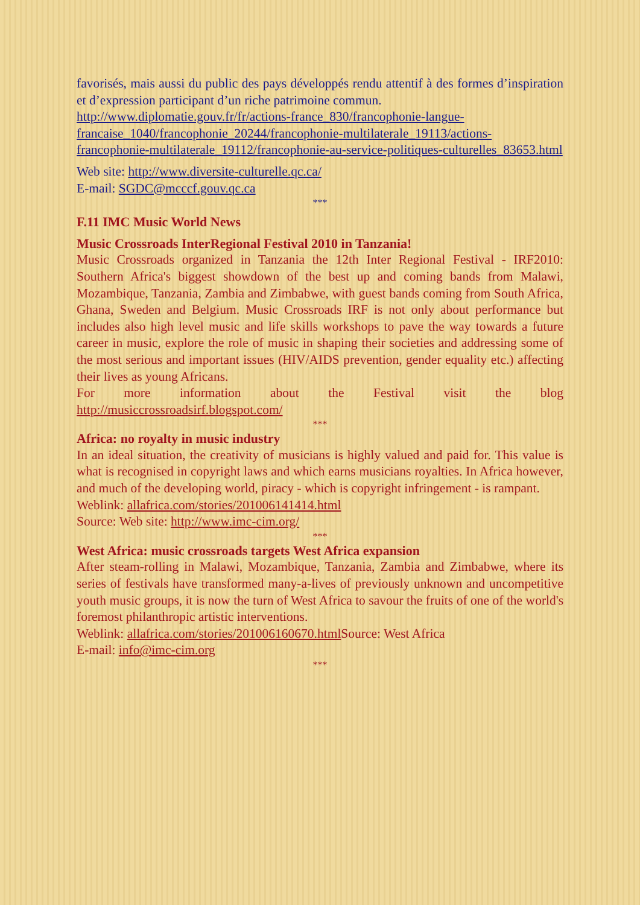favorisés, mais aussi du public des pays développés rendu attentif à des formes d’inspiration et d’expression participant d’un riche patrimoine commun.
http://www.diplomatie.gouv.fr/fr/actions-france_830/francophonie-langue-francaise_1040/francophonie_20244/francophonie-multilaterale_19113/actions-francophonie-multilaterale_19112/francophonie-au-service-politiques-culturelles_83653.html
Web site: http://www.diversite-culturelle.qc.ca/
E-mail: SGDC@mcccf.gouv.qc.ca
***
F.11 IMC Music World News
Music Crossroads InterRegional Festival 2010 in Tanzania!
Music Crossroads organized in Tanzania the 12th Inter Regional Festival - IRF2010: Southern Africa's biggest showdown of the best up and coming bands from Malawi, Mozambique, Tanzania, Zambia and Zimbabwe, with guest bands coming from South Africa, Ghana, Sweden and Belgium. Music Crossroads IRF is not only about performance but includes also high level music and life skills workshops to pave the way towards a future career in music, explore the role of music in shaping their societies and addressing some of the most serious and important issues (HIV/AIDS prevention, gender equality etc.) affecting their lives as young Africans.
For more information about the Festival visit the blog
http://musiccrossroadsirf.blogspot.com/
***
Africa: no royalty in music industry
In an ideal situation, the creativity of musicians is highly valued and paid for. This value is what is recognised in copyright laws and which earns musicians royalties. In Africa however, and much of the developing world, piracy - which is copyright infringement - is rampant.
Weblink: allafrica.com/stories/201006141414.html
Source: Web site: http://www.imc-cim.org/
***
West Africa: music crossroads targets West Africa expansion
After steam-rolling in Malawi, Mozambique, Tanzania, Zambia and Zimbabwe, where its series of festivals have transformed many-a-lives of previously unknown and uncompetitive youth music groups, it is now the turn of West Africa to savour the fruits of one of the world's foremost philanthropic artistic interventions.
Weblink: allafrica.com/stories/201006160670.html Source: West Africa
E-mail: info@imc-cim.org
***